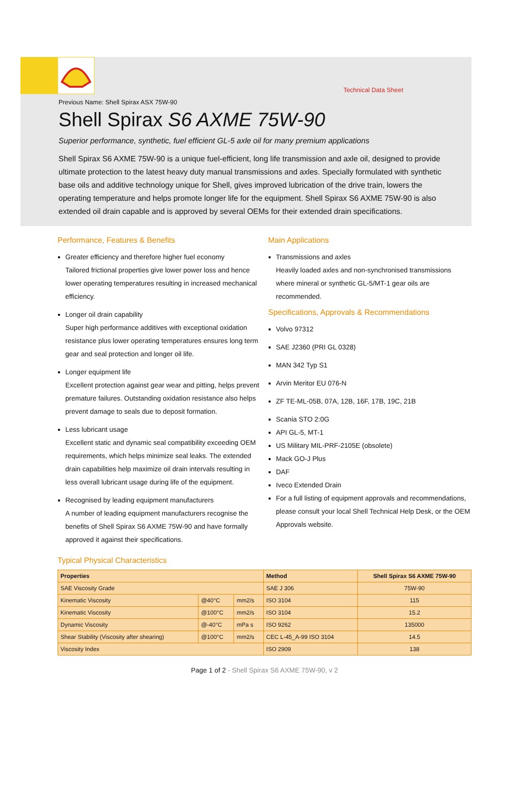Technical Data Sheet
Previous Name: Shell Spirax ASX 75W-90
Shell Spirax S6 AXME 75W-90
Superior performance, synthetic, fuel efficient GL-5 axle oil for many premium applications
Shell Spirax S6 AXME 75W-90 is a unique fuel-efficient, long life transmission and axle oil, designed to provide ultimate protection to the latest heavy duty manual transmissions and axles. Specially formulated with synthetic base oils and additive technology unique for Shell, gives improved lubrication of the drive train, lowers the operating temperature and helps promote longer life for the equipment. Shell Spirax S6 AXME 75W-90 is also extended oil drain capable and is approved by several OEMs for their extended drain specifications.
Performance, Features & Benefits
Greater efficiency and therefore higher fuel economy
Tailored frictional properties give lower power loss and hence lower operating temperatures resulting in increased mechanical efficiency.
Longer oil drain capability
Super high performance additives with exceptional oxidation resistance plus lower operating temperatures ensures long term gear and seal protection and longer oil life.
Longer equipment life
Excellent protection against gear wear and pitting, helps prevent premature failures. Outstanding oxidation resistance also helps prevent damage to seals due to deposit formation.
Less lubricant usage
Excellent static and dynamic seal compatibility exceeding OEM requirements, which helps minimize seal leaks. The extended drain capabilities help maximize oil drain intervals resulting in less overall lubricant usage during life of the equipment.
Recognised by leading equipment manufacturers
A number of leading equipment manufacturers recognise the benefits of Shell Spirax S6 AXME 75W-90 and have formally approved it against their specifications.
Main Applications
Transmissions and axles
Heavily loaded axles and non-synchronised transmissions where mineral or synthetic GL-5/MT-1 gear oils are recommended.
Specifications, Approvals & Recommendations
Volvo 97312
SAE J2360 (PRI GL 0328)
MAN 342 Typ S1
Arvin Meritor EU 076-N
ZF TE-ML-05B, 07A, 12B, 16F, 17B, 19C, 21B
Scania STO 2:0G
API GL-5, MT-1
US Military MIL-PRF-2105E (obsolete)
Mack GO-J Plus
DAF
Iveco Extended Drain
For a full listing of equipment approvals and recommendations, please consult your local Shell Technical Help Desk, or the OEM Approvals website.
Typical Physical Characteristics
| Properties | | | Method | Shell Spirax S6 AXME 75W-90 |
| --- | --- | --- | --- | --- |
| SAE Viscosity Grade | | | SAE J 306 | 75W-90 |
| Kinematic Viscosity | @40°C | mm2/s | ISO 3104 | 115 |
| Kinematic Viscosity | @100°C | mm2/s | ISO 3104 | 15.2 |
| Dynamic Viscosity | @-40°C | mPa s | ISO 9262 | 135000 |
| Shear Stability (Viscosity after shearing) | @100°C | mm2/s | CEC L-45_A-99 ISO 3104 | 14.5 |
| Viscosity Index | | | ISO 2909 | 138 |
Page 1 of 2 - Shell Spirax S6 AXME 75W-90, v 2